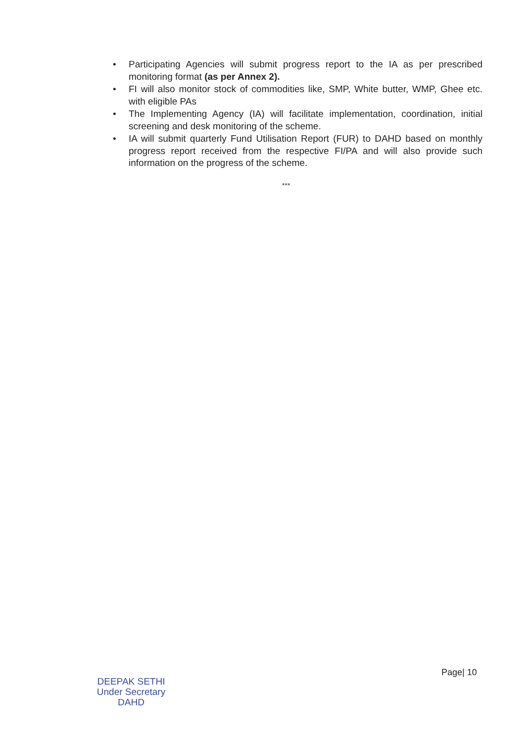• Participating Agencies will submit progress report to the IA as per prescribed monitoring format (as per Annex 2).
• FI will also monitor stock of commodities like, SMP, White butter, WMP, Ghee etc. with eligible PAs
• The Implementing Agency (IA) will facilitate implementation, coordination, initial screening and desk monitoring of the scheme.
• IA will submit quarterly Fund Utilisation Report (FUR) to DAHD based on monthly progress report received from the respective FI/PA and will also provide such information on the progress of the scheme.
***
DEEPAK SETHI
Under Secretary
DAHD
Page| 10